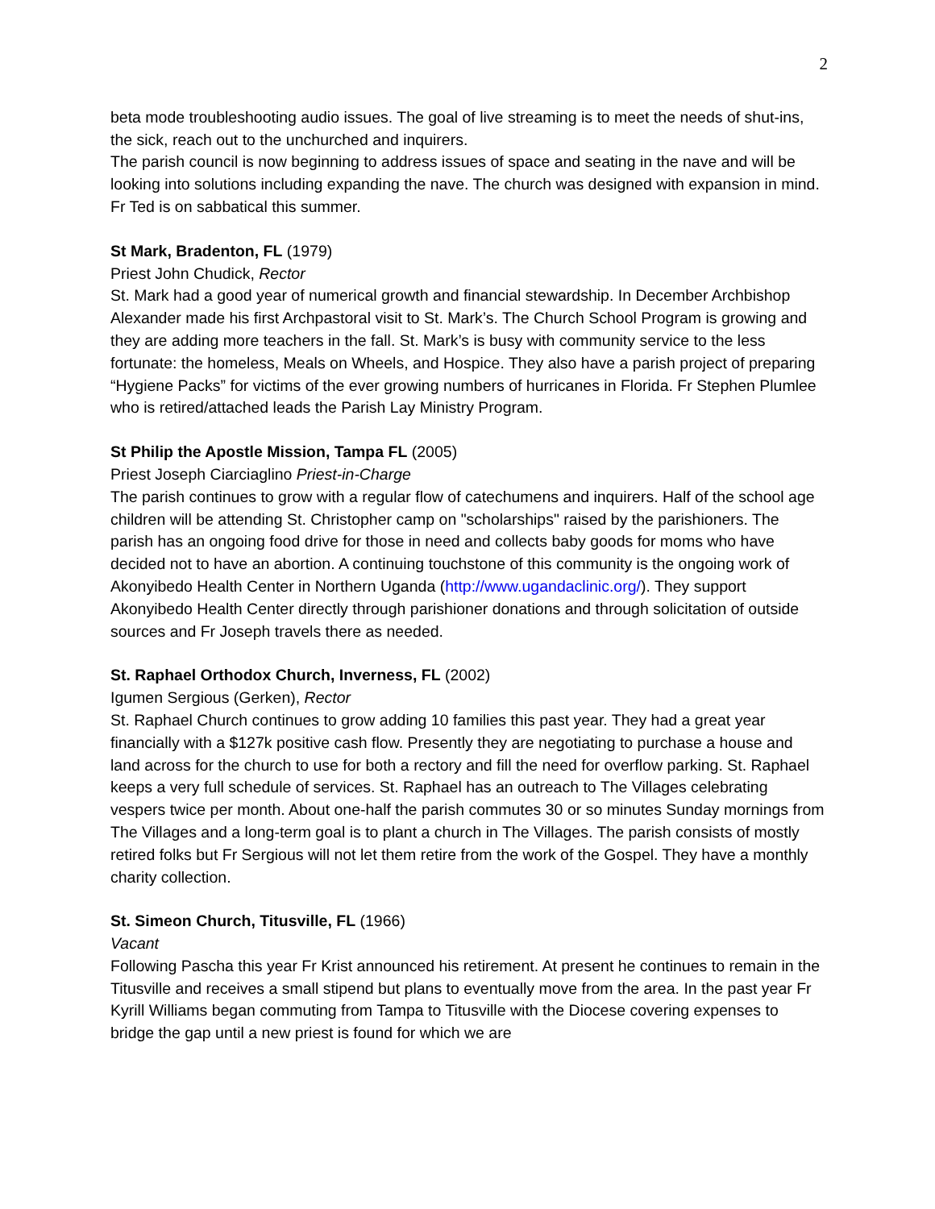2
beta mode troubleshooting audio issues. The goal of live streaming is to meet the needs of shut-ins, the sick, reach out to the unchurched and inquirers.
The parish council is now beginning to address issues of space and seating in the nave and will be looking into solutions including expanding the nave. The church was designed with expansion in mind. Fr Ted is on sabbatical this summer.
St Mark, Bradenton, FL (1979)
Priest John Chudick, Rector
St. Mark had a good year of numerical growth and financial stewardship. In December Archbishop Alexander made his first Archpastoral visit to St. Mark’s. The Church School Program is growing and they are adding more teachers in the fall. St. Mark’s is busy with community service to the less fortunate: the homeless, Meals on Wheels, and Hospice. They also have a parish project of preparing “Hygiene Packs” for victims of the ever growing numbers of hurricanes in Florida. Fr Stephen Plumlee who is retired/attached leads the Parish Lay Ministry Program.
St Philip the Apostle Mission, Tampa FL (2005)
Priest Joseph Ciarciaglino Priest-in-Charge
The parish continues to grow with a regular flow of catechumens and inquirers. Half of the school age children will be attending St. Christopher camp on "scholarships" raised by the parishioners. The parish has an ongoing food drive for those in need and collects baby goods for moms who have decided not to have an abortion. A continuing touchstone of this community is the ongoing work of Akonyibedo Health Center in Northern Uganda (http://www.ugandaclinic.org/). They support Akonyibedo Health Center directly through parishioner donations and through solicitation of outside sources and Fr Joseph travels there as needed.
St. Raphael Orthodox Church, Inverness, FL (2002)
Igumen Sergious (Gerken), Rector
St. Raphael Church continues to grow adding 10 families this past year. They had a great year financially with a $127k positive cash flow. Presently they are negotiating to purchase a house and land across for the church to use for both a rectory and fill the need for overflow parking. St. Raphael keeps a very full schedule of services. St. Raphael has an outreach to The Villages celebrating vespers twice per month. About one-half the parish commutes 30 or so minutes Sunday mornings from The Villages and a long-term goal is to plant a church in The Villages. The parish consists of mostly retired folks but Fr Sergious will not let them retire from the work of the Gospel. They have a monthly charity collection.
St. Simeon Church, Titusville, FL (1966)
Vacant
Following Pascha this year Fr Krist announced his retirement. At present he continues to remain in the Titusville and receives a small stipend but plans to eventually move from the area. In the past year Fr Kyrill Williams began commuting from Tampa to Titusville with the Diocese covering expenses to bridge the gap until a new priest is found for which we are